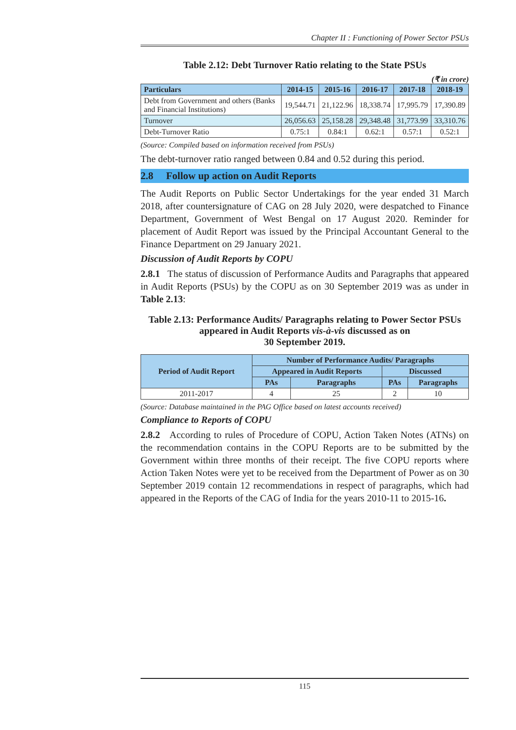Chapter II : Functioning of Power Sector PSUs
Table 2.12: Debt Turnover Ratio relating to the State PSUs
(₹ in crore)
| Particulars | 2014-15 | 2015-16 | 2016-17 | 2017-18 | 2018-19 |
| --- | --- | --- | --- | --- | --- |
| Debt from Government and others (Banks and Financial Institutions) | 19,544.71 | 21,122.96 | 18,338.74 | 17,995.79 | 17,390.89 |
| Turnover | 26,056.63 | 25,158.28 | 29,348.48 | 31,773.99 | 33,310.76 |
| Debt-Turnover Ratio | 0.75:1 | 0.84:1 | 0.62:1 | 0.57:1 | 0.52:1 |
(Source: Compiled based on information received from PSUs)
The debt-turnover ratio ranged between 0.84 and 0.52 during this period.
2.8 Follow up action on Audit Reports
The Audit Reports on Public Sector Undertakings for the year ended 31 March 2018, after countersignature of CAG on 28 July 2020, were despatched to Finance Department, Government of West Bengal on 17 August 2020. Reminder for placement of Audit Report was issued by the Principal Accountant General to the Finance Department on 29 January 2021.
Discussion of Audit Reports by COPU
2.8.1 The status of discussion of Performance Audits and Paragraphs that appeared in Audit Reports (PSUs) by the COPU as on 30 September 2019 was as under in Table 2.13:
Table 2.13: Performance Audits/ Paragraphs relating to Power Sector PSUs appeared in Audit Reports vis-à-vis discussed as on
30 September 2019.
| Period of Audit Report | Number of Performance Audits/ Paragraphs | | | |
| --- | --- | --- | --- | --- |
| | Appeared in Audit Reports | | Discussed | |
| | PAs | Paragraphs | PAs | Paragraphs |
| 2011-2017 | 4 | 25 | 2 | 10 |
(Source: Database maintained in the PAG Office based on latest accounts received)
Compliance to Reports of COPU
2.8.2 According to rules of Procedure of COPU, Action Taken Notes (ATNs) on the recommendation contains in the COPU Reports are to be submitted by the Government within three months of their receipt. The five COPU reports where Action Taken Notes were yet to be received from the Department of Power as on 30 September 2019 contain 12 recommendations in respect of paragraphs, which had appeared in the Reports of the CAG of India for the years 2010-11 to 2015-16.
115